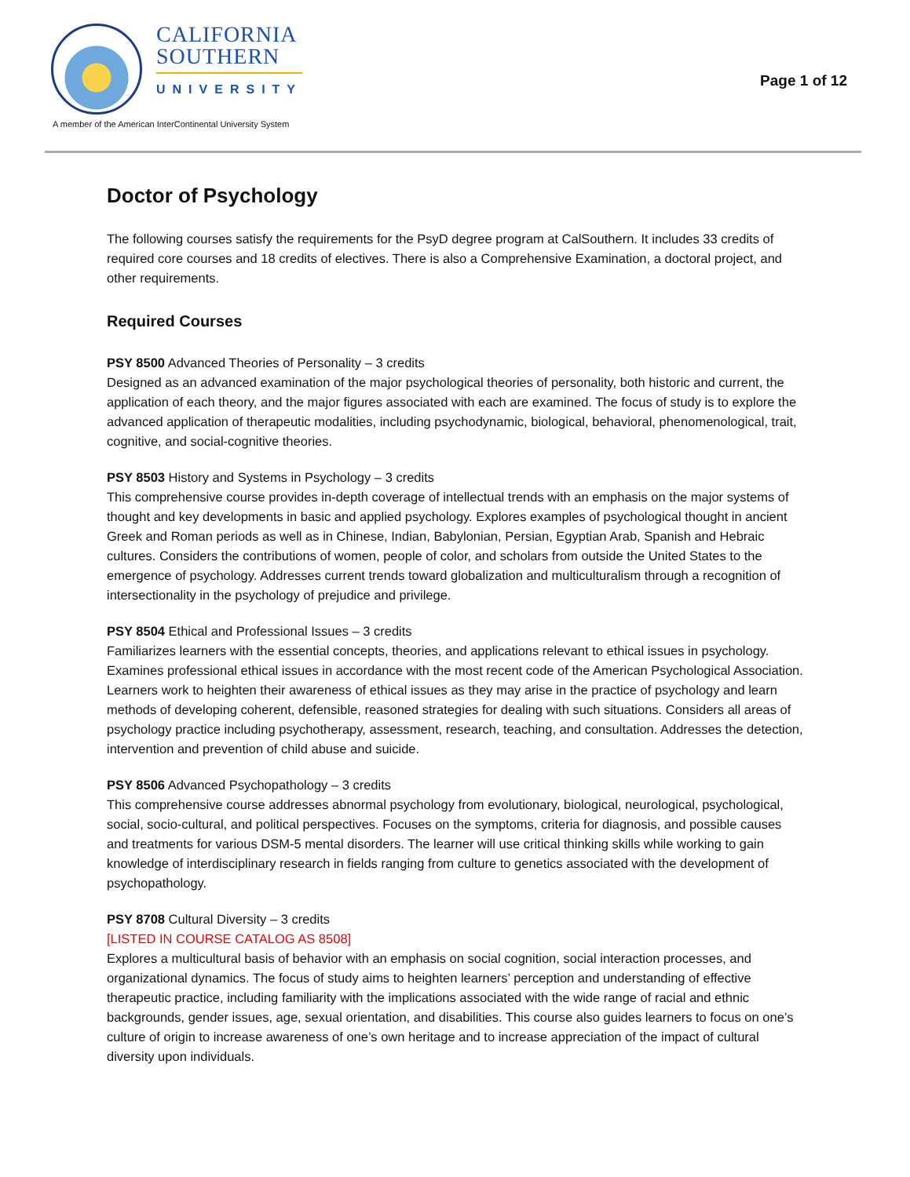CALIFORNIA
SOUTHERN
UNIVERSITY
A member of the American InterContinental University System
Page 1 of 12
Doctor of Psychology
The following courses satisfy the requirements for the PsyD degree program at CalSouthern. It includes 33 credits of required core courses and 18 credits of electives. There is also a Comprehensive Examination, a doctoral project, and other requirements.
Required Courses
PSY 8500 Advanced Theories of Personality – 3 credits
Designed as an advanced examination of the major psychological theories of personality, both historic and current, the application of each theory, and the major figures associated with each are examined. The focus of study is to explore the advanced application of therapeutic modalities, including psychodynamic, biological, behavioral, phenomenological, trait, cognitive, and social-cognitive theories.
PSY 8503 History and Systems in Psychology – 3 credits
This comprehensive course provides in-depth coverage of intellectual trends with an emphasis on the major systems of thought and key developments in basic and applied psychology. Explores examples of psychological thought in ancient Greek and Roman periods as well as in Chinese, Indian, Babylonian, Persian, Egyptian Arab, Spanish and Hebraic cultures. Considers the contributions of women, people of color, and scholars from outside the United States to the emergence of psychology. Addresses current trends toward globalization and multiculturalism through a recognition of intersectionality in the psychology of prejudice and privilege.
PSY 8504 Ethical and Professional Issues – 3 credits
Familiarizes learners with the essential concepts, theories, and applications relevant to ethical issues in psychology. Examines professional ethical issues in accordance with the most recent code of the American Psychological Association. Learners work to heighten their awareness of ethical issues as they may arise in the practice of psychology and learn methods of developing coherent, defensible, reasoned strategies for dealing with such situations. Considers all areas of psychology practice including psychotherapy, assessment, research, teaching, and consultation. Addresses the detection, intervention and prevention of child abuse and suicide.
PSY 8506 Advanced Psychopathology – 3 credits
This comprehensive course addresses abnormal psychology from evolutionary, biological, neurological, psychological, social, socio-cultural, and political perspectives. Focuses on the symptoms, criteria for diagnosis, and possible causes and treatments for various DSM-5 mental disorders. The learner will use critical thinking skills while working to gain knowledge of interdisciplinary research in fields ranging from culture to genetics associated with the development of psychopathology.
PSY 8708 Cultural Diversity – 3 credits
[LISTED IN COURSE CATALOG AS 8508]
Explores a multicultural basis of behavior with an emphasis on social cognition, social interaction processes, and organizational dynamics. The focus of study aims to heighten learners’ perception and understanding of effective therapeutic practice, including familiarity with the implications associated with the wide range of racial and ethnic backgrounds, gender issues, age, sexual orientation, and disabilities. This course also guides learners to focus on one’s culture of origin to increase awareness of one’s own heritage and to increase appreciation of the impact of cultural diversity upon individuals.